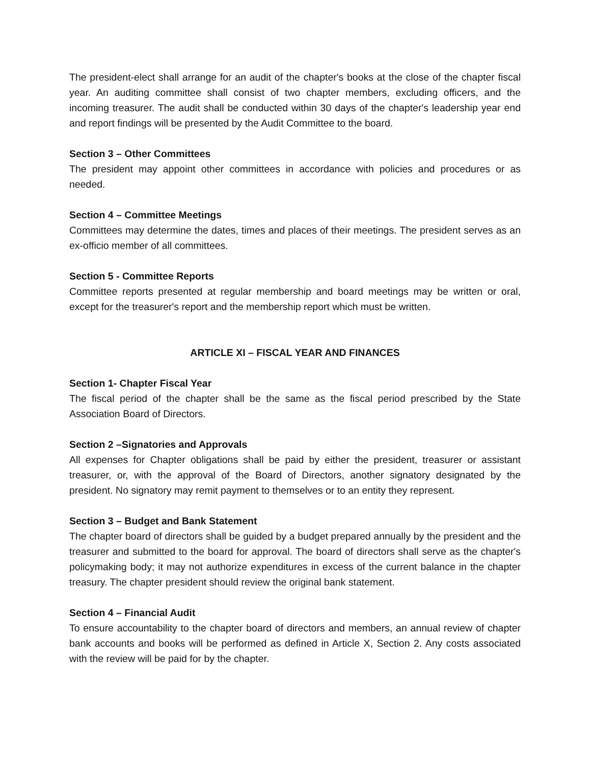The president-elect shall arrange for an audit of the chapter's books at the close of the chapter fiscal year. An auditing committee shall consist of two chapter members, excluding officers, and the incoming treasurer. The audit shall be conducted within 30 days of the chapter's leadership year end and report findings will be presented by the Audit Committee to the board.
Section 3 – Other Committees
The president may appoint other committees in accordance with policies and procedures or as needed.
Section 4 – Committee Meetings
Committees may determine the dates, times and places of their meetings. The president serves as an ex-officio member of all committees.
Section 5 - Committee Reports
Committee reports presented at regular membership and board meetings may be written or oral, except for the treasurer's report and the membership report which must be written.
ARTICLE XI – FISCAL YEAR AND FINANCES
Section 1- Chapter Fiscal Year
The fiscal period of the chapter shall be the same as the fiscal period prescribed by the State Association Board of Directors.
Section 2 –Signatories and Approvals
All expenses for Chapter obligations shall be paid by either the president, treasurer or assistant treasurer, or, with the approval of the Board of Directors, another signatory designated by the president. No signatory may remit payment to themselves or to an entity they represent.
Section 3 – Budget and Bank Statement
The chapter board of directors shall be guided by a budget prepared annually by the president and the treasurer and submitted to the board for approval. The board of directors shall serve as the chapter's policymaking body; it may not authorize expenditures in excess of the current balance in the chapter treasury. The chapter president should review the original bank statement.
Section 4 – Financial Audit
To ensure accountability to the chapter board of directors and members, an annual review of chapter bank accounts and books will be performed as defined in Article X, Section 2. Any costs associated with the review will be paid for by the chapter.